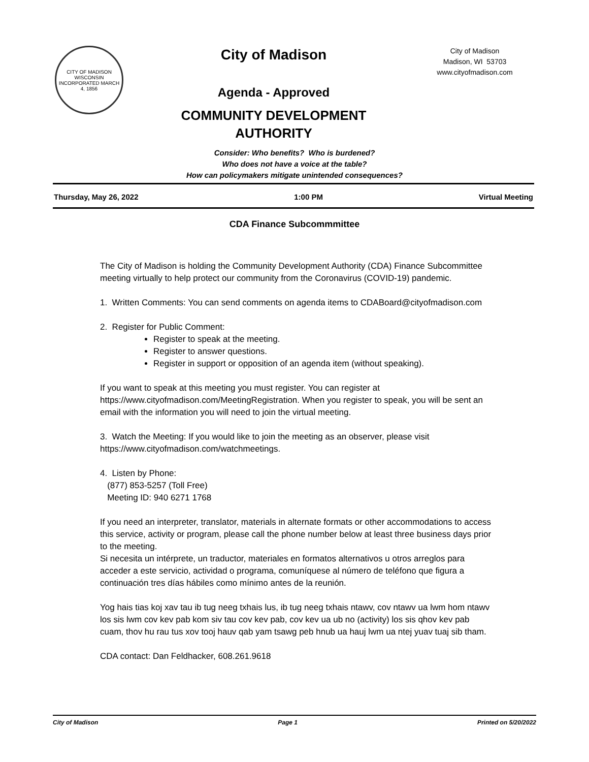CITY OF MADISON WISCONSIN
INCORPORATED MARCH 4, 1856
City of Madison
Agenda - Approved
COMMUNITY DEVELOPMENT
AUTHORITY
City of Madison
Madison, WI 53703
www.cityofmadison.com
Consider: Who benefits? Who is burdened?
Who does not have a voice at the table?
How can policymakers mitigate unintended consequences?
Thursday, May 26, 2022 1:00 PM Virtual Meeting
CDA Finance Subcommmittee
The City of Madison is holding the Community Development Authority (CDA) Finance Subcommittee meeting virtually to help protect our community from the Coronavirus (COVID-19) pandemic.
1. Written Comments: You can send comments on agenda items to CDABoard@cityofmadison.com
2. Register for Public Comment:
Register to speak at the meeting.
Register to answer questions.
Register in support or opposition of an agenda item (without speaking).
If you want to speak at this meeting you must register. You can register at https://www.cityofmadison.com/MeetingRegistration. When you register to speak, you will be sent an email with the information you will need to join the virtual meeting.
3. Watch the Meeting: If you would like to join the meeting as an observer, please visit https://www.cityofmadison.com/watchmeetings.
4. Listen by Phone:
(877) 853-5257 (Toll Free)
Meeting ID: 940 6271 1768
If you need an interpreter, translator, materials in alternate formats or other accommodations to access this service, activity or program, please call the phone number below at least three business days prior to the meeting.
Si necesita un intérprete, un traductor, materiales en formatos alternativos u otros arreglos para acceder a este servicio, actividad o programa, comuníquese al número de teléfono que figura a continuación tres días hábiles como mínimo antes de la reunión.
Yog hais tias koj xav tau ib tug neeg txhais lus, ib tug neeg txhais ntawv, cov ntawv ua lwm hom ntawv los sis lwm cov kev pab kom siv tau cov kev pab, cov kev ua ub no (activity) los sis qhov kev pab cuam, thov hu rau tus xov tooj hauv qab yam tsawg peb hnub ua hauj lwm ua ntej yuav tuaj sib tham.
CDA contact: Dan Feldhacker, 608.261.9618
City of Madison Page 1 Printed on 5/20/2022